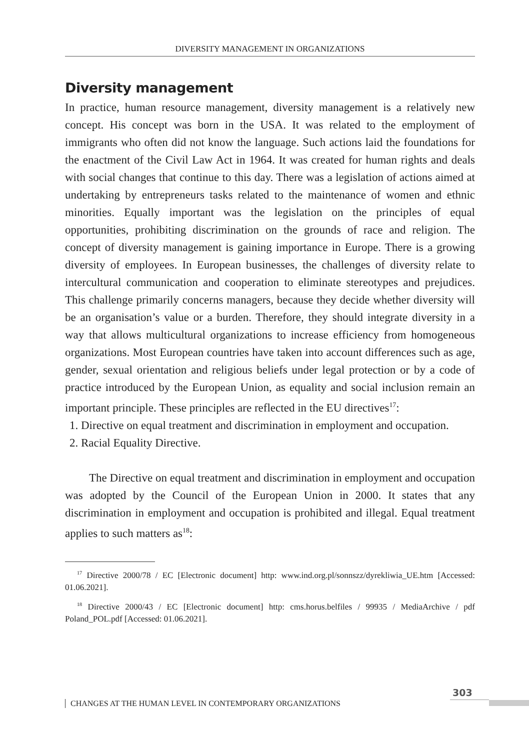DIVERSITY MANAGEMENT IN ORGANIZATIONS
Diversity management
In practice, human resource management, diversity management is a relatively new concept. His concept was born in the USA. It was related to the employment of immigrants who often did not know the language. Such actions laid the foundations for the enactment of the Civil Law Act in 1964. It was created for human rights and deals with social changes that continue to this day. There was a legislation of actions aimed at undertaking by entrepreneurs tasks related to the maintenance of women and ethnic minorities. Equally important was the legislation on the principles of equal opportunities, prohibiting discrimination on the grounds of race and religion. The concept of diversity management is gaining importance in Europe. There is a growing diversity of employees. In European businesses, the challenges of diversity relate to intercultural communication and cooperation to eliminate stereotypes and prejudices. This challenge primarily concerns managers, because they decide whether diversity will be an organisation’s value or a burden. Therefore, they should integrate diversity in a way that allows multicultural organizations to increase efficiency from homogeneous organizations. Most European countries have taken into account differences such as age, gender, sexual orientation and religious beliefs under legal protection or by a code of practice introduced by the European Union, as equality and social inclusion remain an important principle. These principles are reflected in the EU directives<sup>17</sup>:
1. Directive on equal treatment and discrimination in employment and occupation.
2. Racial Equality Directive.
The Directive on equal treatment and discrimination in employment and occupation was adopted by the Council of the European Union in 2000. It states that any discrimination in employment and occupation is prohibited and illegal. Equal treatment applies to such matters as<sup>18</sup>:
<sup>17</sup> Directive 2000/78 / EC [Electronic document] http: www.ind.org.pl/sonnszz/dyrekliwia_UE.htm [Accessed: 01.06.2021].
<sup>18</sup> Directive 2000/43 / EC [Electronic document] http: cms.horus.belfiles / 99935 / MediaArchive / pdf Poland_POL.pdf [Accessed: 01.06.2021].
303
CHANGES AT THE HUMAN LEVEL IN CONTEMPORARY ORGANIZATIONS